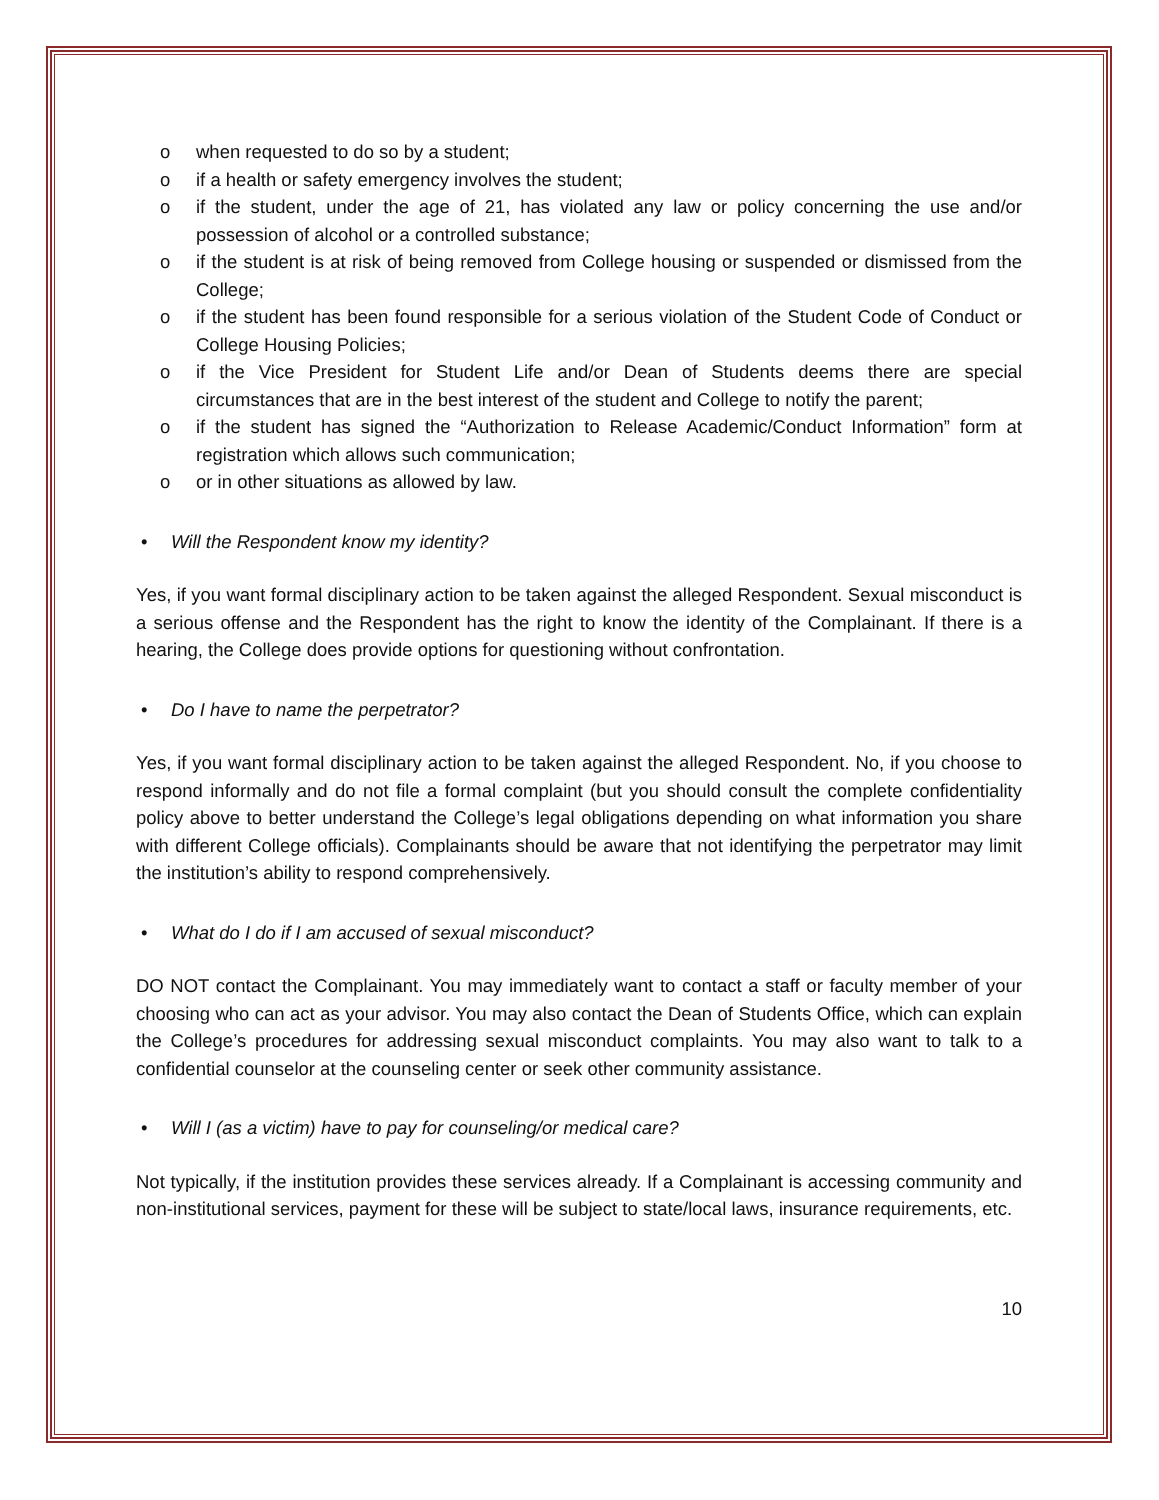o when requested to do so by a student;
o if a health or safety emergency involves the student;
o if the student, under the age of 21, has violated any law or policy concerning the use and/or possession of alcohol or a controlled substance;
o if the student is at risk of being removed from College housing or suspended or dismissed from the College;
o if the student has been found responsible for a serious violation of the Student Code of Conduct or College Housing Policies;
o if the Vice President for Student Life and/or Dean of Students deems there are special circumstances that are in the best interest of the student and College to notify the parent;
o if the student has signed the “Authorization to Release Academic/Conduct Information” form at registration which allows such communication;
o or in other situations as allowed by law.
• Will the Respondent know my identity?
Yes, if you want formal disciplinary action to be taken against the alleged Respondent. Sexual misconduct is a serious offense and the Respondent has the right to know the identity of the Complainant. If there is a hearing, the College does provide options for questioning without confrontation.
• Do I have to name the perpetrator?
Yes, if you want formal disciplinary action to be taken against the alleged Respondent. No, if you choose to respond informally and do not file a formal complaint (but you should consult the complete confidentiality policy above to better understand the College’s legal obligations depending on what information you share with different College officials). Complainants should be aware that not identifying the perpetrator may limit the institution’s ability to respond comprehensively.
• What do I do if I am accused of sexual misconduct?
DO NOT contact the Complainant. You may immediately want to contact a staff or faculty member of your choosing who can act as your advisor. You may also contact the Dean of Students Office, which can explain the College’s procedures for addressing sexual misconduct complaints. You may also want to talk to a confidential counselor at the counseling center or seek other community assistance.
• Will I (as a victim) have to pay for counseling/or medical care?
Not typically, if the institution provides these services already. If a Complainant is accessing community and non-institutional services, payment for these will be subject to state/local laws, insurance requirements, etc.
10